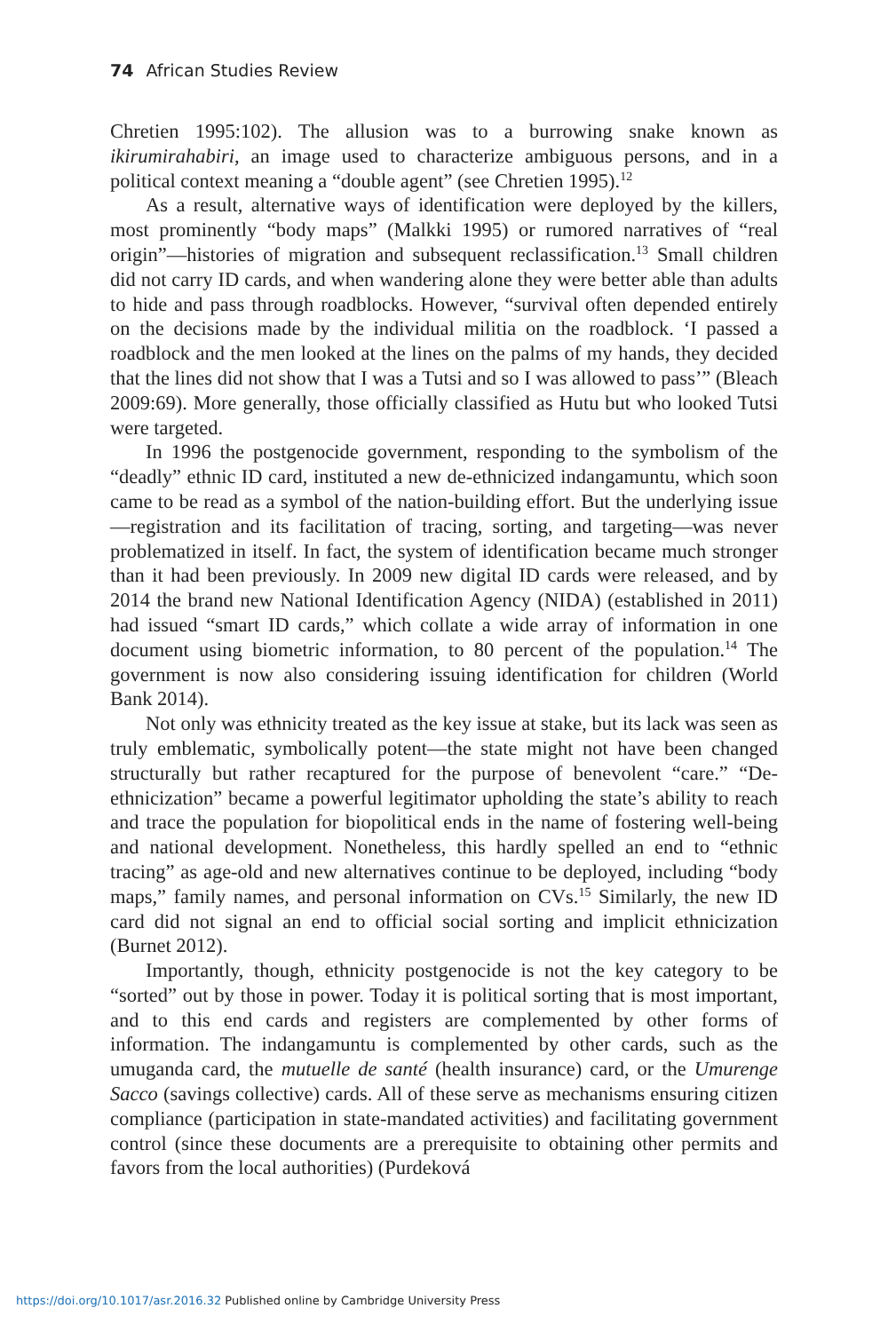74 African Studies Review
Chretien 1995:102). The allusion was to a burrowing snake known as ikirumirahabiri, an image used to characterize ambiguous persons, and in a political context meaning a “double agent” (see Chretien 1995).<sup>12</sup>
As a result, alternative ways of identification were deployed by the killers, most prominently “body maps” (Malkki 1995) or rumored narratives of “real origin”—histories of migration and subsequent reclassification.<sup>13</sup> Small children did not carry ID cards, and when wandering alone they were better able than adults to hide and pass through roadblocks. However, “survival often depended entirely on the decisions made by the individual militia on the roadblock. ‘I passed a roadblock and the men looked at the lines on the palms of my hands, they decided that the lines did not show that I was a Tutsi and so I was allowed to pass’” (Bleach 2009:69). More generally, those officially classified as Hutu but who looked Tutsi were targeted.
In 1996 the postgenocide government, responding to the symbolism of the “deadly” ethnic ID card, instituted a new de-ethnicized indangamuntu, which soon came to be read as a symbol of the nation-building effort. But the underlying issue—registration and its facilitation of tracing, sorting, and targeting—was never problematized in itself. In fact, the system of identification became much stronger than it had been previously. In 2009 new digital ID cards were released, and by 2014 the brand new National Identification Agency (NIDA) (established in 2011) had issued “smart ID cards,” which collate a wide array of information in one document using biometric information, to 80 percent of the population.<sup>14</sup> The government is now also considering issuing identification for children (World Bank 2014).
Not only was ethnicity treated as the key issue at stake, but its lack was seen as truly emblematic, symbolically potent—the state might not have been changed structurally but rather recaptured for the purpose of benevolent “care.” “De-ethnicization” became a powerful legitimator upholding the state’s ability to reach and trace the population for biopolitical ends in the name of fostering well-being and national development. Nonetheless, this hardly spelled an end to “ethnic tracing” as age-old and new alternatives continue to be deployed, including “body maps,” family names, and personal information on CVs.<sup>15</sup> Similarly, the new ID card did not signal an end to official social sorting and implicit ethnicization (Burnet 2012).
Importantly, though, ethnicity postgenocide is not the key category to be “sorted” out by those in power. Today it is political sorting that is most important, and to this end cards and registers are complemented by other forms of information. The indangamuntu is complemented by other cards, such as the umuganda card, the mutuelle de santé (health insurance) card, or the Umurenge Sacco (savings collective) cards. All of these serve as mechanisms ensuring citizen compliance (participation in state-mandated activities) and facilitating government control (since these documents are a prerequisite to obtaining other permits and favors from the local authorities) (Purdeková
https://doi.org/10.1017/asr.2016.32 Published online by Cambridge University Press